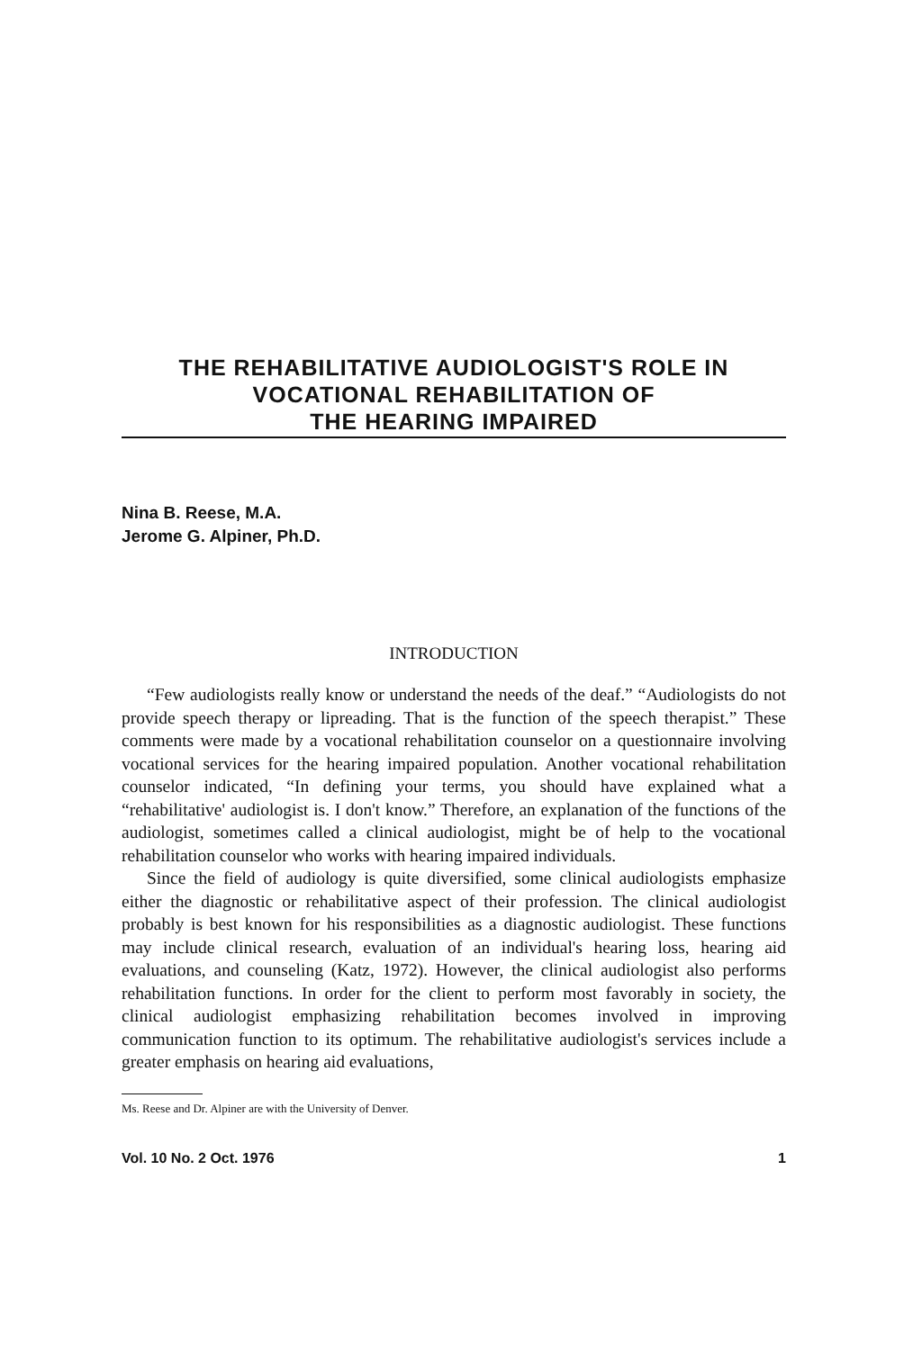THE REHABILITATIVE AUDIOLOGIST'S ROLE IN
VOCATIONAL REHABILITATION OF
THE HEARING IMPAIRED
Nina B. Reese, M.A.
Jerome G. Alpiner, Ph.D.
INTRODUCTION
“Few audiologists really know or understand the needs of the deaf.” “Audiologists do not provide speech therapy or lipreading. That is the function of the speech therapist.” These comments were made by a vocational rehabilitation counselor on a questionnaire involving vocational services for the hearing impaired population. Another vocational rehabilitation counselor indicated, “In defining your terms, you should have explained what a “rehabilitative' audiologist is. I don't know.” Therefore, an explanation of the functions of the audiologist, sometimes called a clinical audiologist, might be of help to the vocational rehabilitation counselor who works with hearing impaired individuals.
Since the field of audiology is quite diversified, some clinical audiologists emphasize either the diagnostic or rehabilitative aspect of their profession. The clinical audiologist probably is best known for his responsibilities as a diagnostic audiologist. These functions may include clinical research, evaluation of an individual's hearing loss, hearing aid evaluations, and counseling (Katz, 1972). However, the clinical audiologist also performs rehabilitation functions. In order for the client to perform most favorably in society, the clinical audiologist emphasizing rehabilitation becomes involved in improving communication function to its optimum. The rehabilitative audiologist's services include a greater emphasis on hearing aid evaluations,
Ms. Reese and Dr. Alpiner are with the University of Denver.
Vol. 10 No. 2 Oct. 1976 1